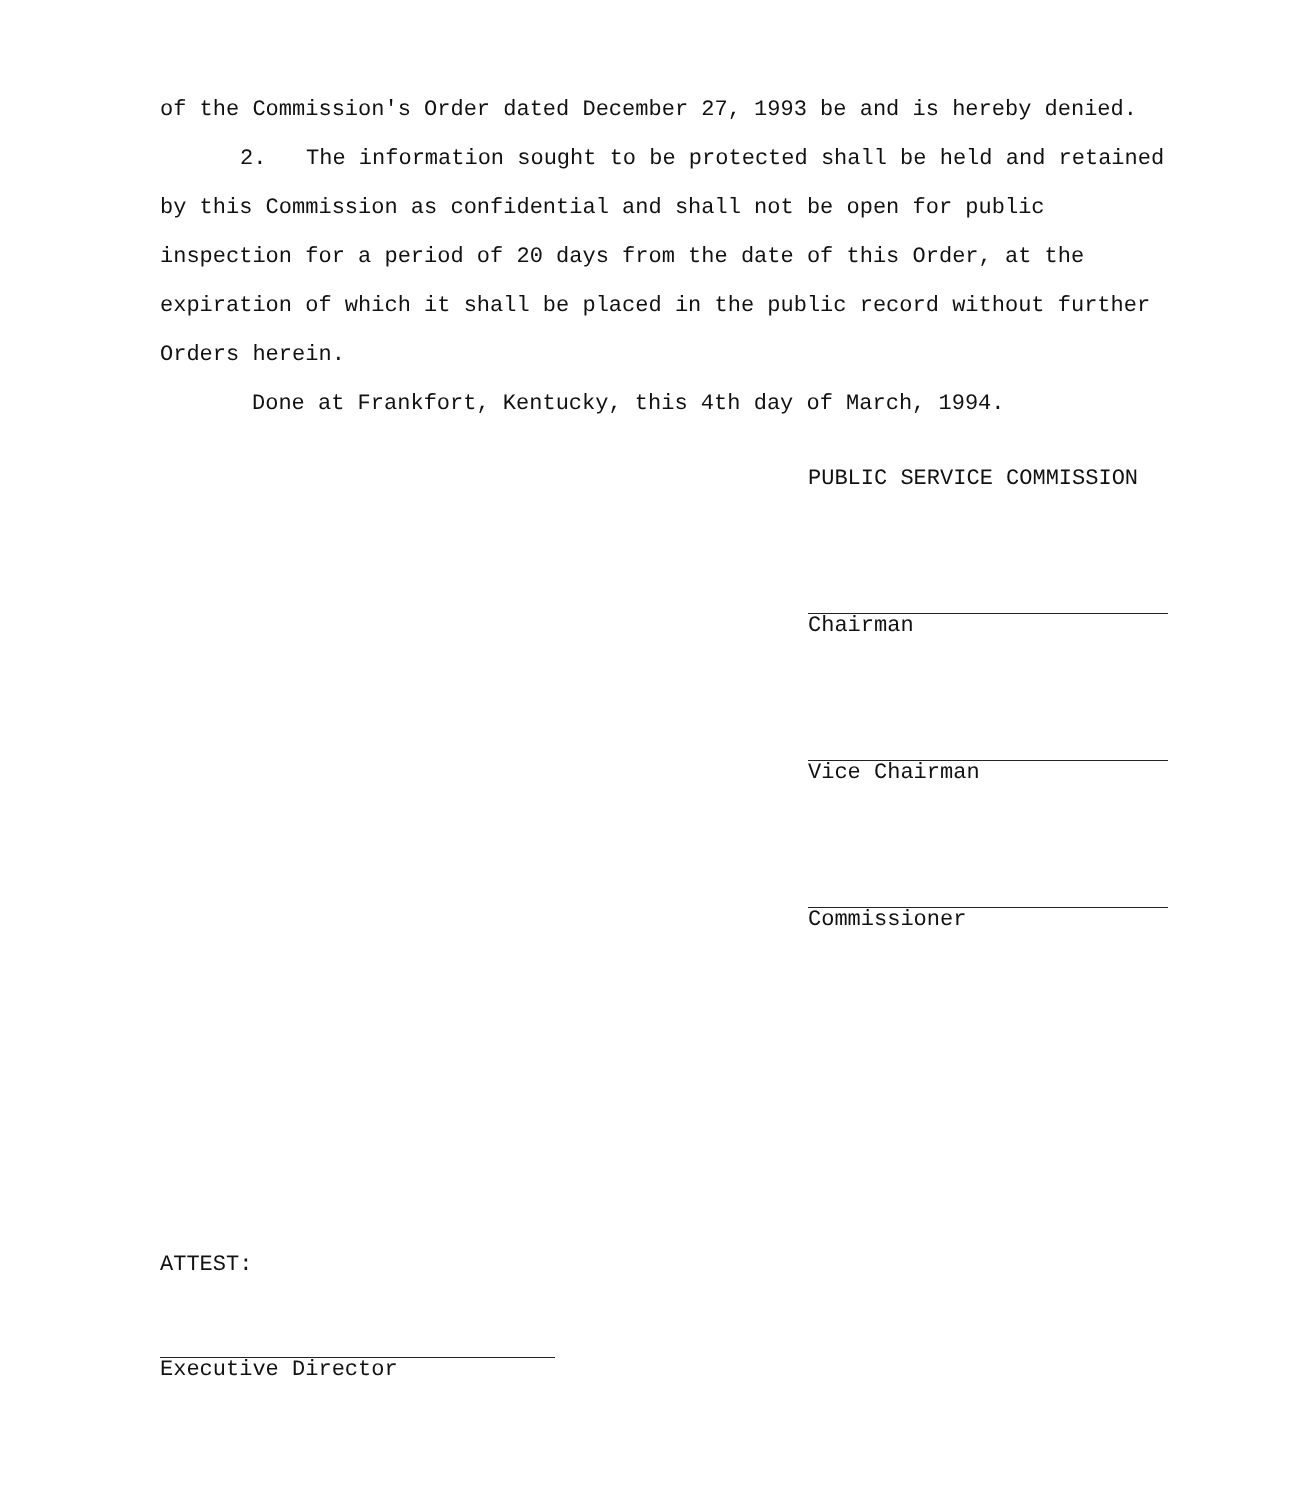of the Commission's Order dated December 27, 1993 be and is hereby denied.
2. The information sought to be protected shall be held and retained by this Commission as confidential and shall not be open for public inspection for a period of 20 days from the date of this Order, at the expiration of which it shall be placed in the public record without further Orders herein.
Done at Frankfort, Kentucky, this 4th day of March, 1994.
PUBLIC SERVICE COMMISSION
Chairman
Vice Chairman
Commissioner
ATTEST:
Executive Director